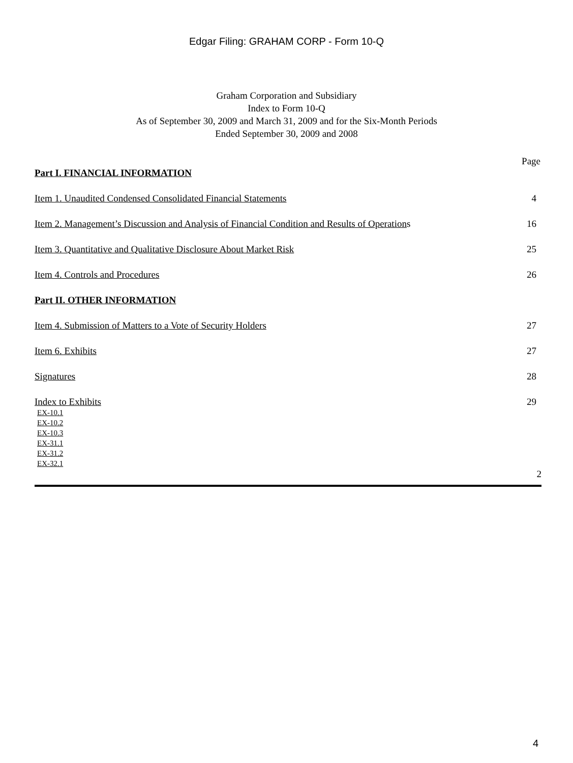Edgar Filing: GRAHAM CORP - Form 10-Q
Graham Corporation and Subsidiary
Index to Form 10-Q
As of September 30, 2009 and March 31, 2009 and for the Six-Month Periods
Ended September 30, 2009 and 2008
| | Page |
| Part I. FINANCIAL INFORMATION | |
| Item 1. Unaudited Condensed Consolidated Financial Statements | 4 |
| Item 2. Management’s Discussion and Analysis of Financial Condition and Results of Operation s | 16 |
| Item 3. Quantitative and Qualitative Disclosure About Market Risk | 25 |
| Item 4. Controls and Procedures | 26 |
| Part II. OTHER INFORMATION | |
| Item 4. Submission of Matters to a Vote of Security Holders | 27 |
| Item 6. Exhibits | 27 |
| Signatures | 28 |
| Index to Exhibits EX-10.1 EX-10.2 EX-10.3 EX-31.1 EX-31.2 EX-32.1 | 29 |
| | 2 |
4